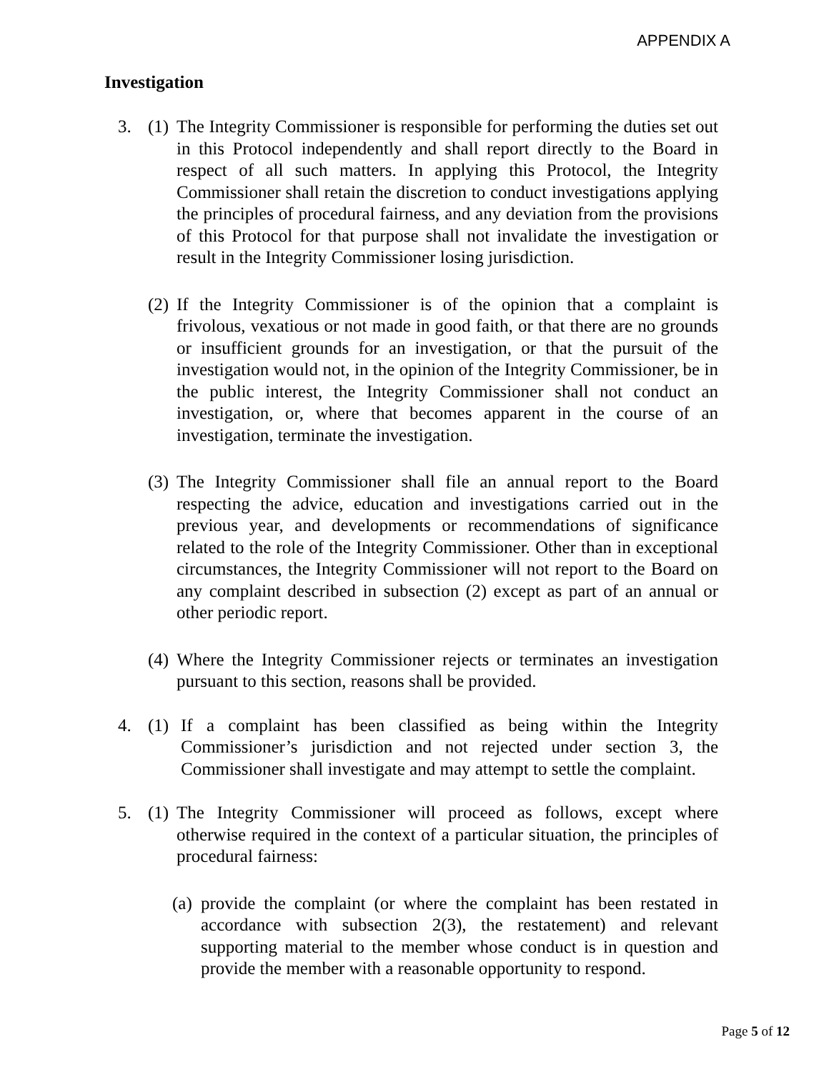APPENDIX A
Investigation
3. (1) The Integrity Commissioner is responsible for performing the duties set out in this Protocol independently and shall report directly to the Board in respect of all such matters. In applying this Protocol, the Integrity Commissioner shall retain the discretion to conduct investigations applying the principles of procedural fairness, and any deviation from the provisions of this Protocol for that purpose shall not invalidate the investigation or result in the Integrity Commissioner losing jurisdiction.
(2) If the Integrity Commissioner is of the opinion that a complaint is frivolous, vexatious or not made in good faith, or that there are no grounds or insufficient grounds for an investigation, or that the pursuit of the investigation would not, in the opinion of the Integrity Commissioner, be in the public interest, the Integrity Commissioner shall not conduct an investigation, or, where that becomes apparent in the course of an investigation, terminate the investigation.
(3) The Integrity Commissioner shall file an annual report to the Board respecting the advice, education and investigations carried out in the previous year, and developments or recommendations of significance related to the role of the Integrity Commissioner. Other than in exceptional circumstances, the Integrity Commissioner will not report to the Board on any complaint described in subsection (2) except as part of an annual or other periodic report.
(4) Where the Integrity Commissioner rejects or terminates an investigation pursuant to this section, reasons shall be provided.
4. (1) If a complaint has been classified as being within the Integrity Commissioner’s jurisdiction and not rejected under section 3, the Commissioner shall investigate and may attempt to settle the complaint.
5. (1) The Integrity Commissioner will proceed as follows, except where otherwise required in the context of a particular situation, the principles of procedural fairness:
(a) provide the complaint (or where the complaint has been restated in accordance with subsection 2(3), the restatement) and relevant supporting material to the member whose conduct is in question and provide the member with a reasonable opportunity to respond.
Page 5 of 12